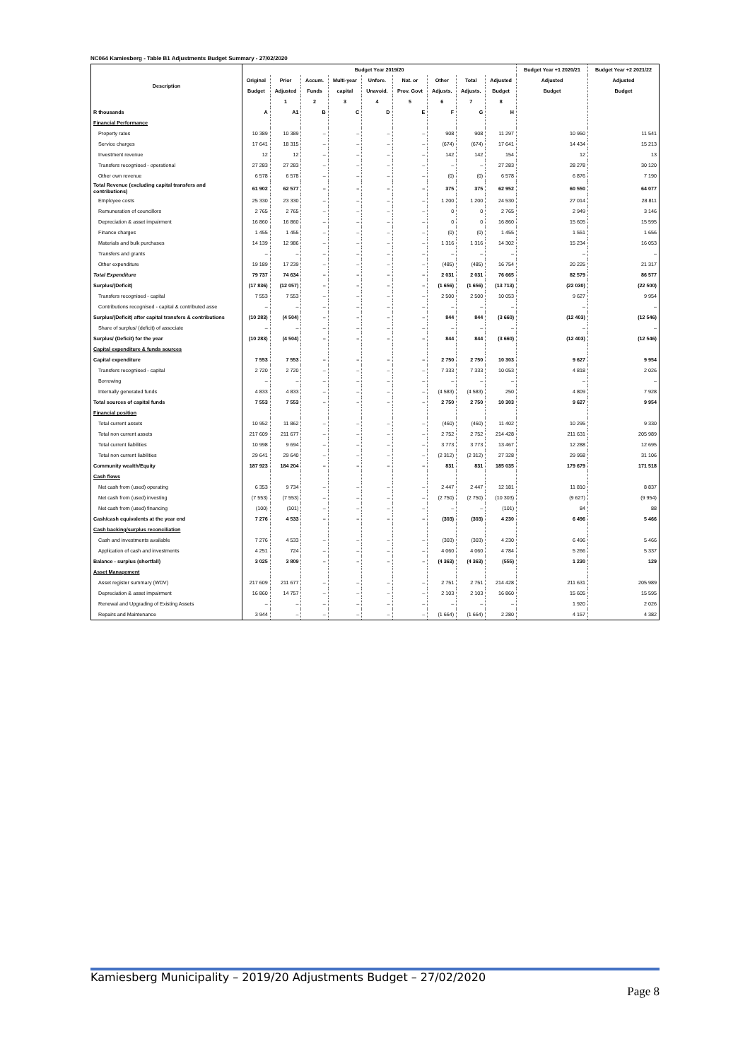NC064 Kamiesberg - Table B1 Adjustments Budget Summary - 27/02/2020
| Description | Budget Year 2019/20 | | | | | | | | | Budget Year +1 2020/21 | Budget Year +2 2021/22 |
| --- | --- | --- | --- | --- | --- | --- | --- | --- | --- | --- | --- |
| | Original | Prior | Accum. | Multi-year | Unfore. | Nat. or | Other | Total | Adjusted | Adjusted | Adjusted |
| | Budget | Adjusted | Funds | capital | Unavoid. | Prov. Govt | Adjusts. | Adjusts. | Budget | Budget | Budget |
| | | 1 | 2 | 3 | 4 | 5 | 6 | 7 | 8 | | |
| R thousands | A | A1 | B | C | D | E | F | G | H | | |
| Financial Performance | | | | | | | | | | | |
| Property rates | 10 389 | 10 389 | – | – | – | – | 908 | 908 | 11 297 | 10 950 | 11 541 |
| Service charges | 17 641 | 18 315 | – | – | – | – | (674) | (674) | 17 641 | 14 434 | 15 213 |
| Investment revenue | 12 | 12 | – | – | – | – | 142 | 142 | 154 | 12 | 13 |
| Transfers recognised - operational | 27 283 | 27 283 | – | – | – | – | – | – | 27 283 | 28 278 | 30 120 |
| Other own revenue | 6 578 | 6 578 | – | – | – | – | (0) | (0) | 6 578 | 6 876 | 7 190 |
| Total Revenue (excluding capital transfers and contributions) | 61 902 | 62 577 | – | – | – | – | 375 | 375 | 62 952 | 60 550 | 64 077 |
| Employee costs | 25 330 | 23 330 | – | – | – | – | 1 200 | 1 200 | 24 530 | 27 014 | 28 811 |
| Remuneration of councillors | 2 765 | 2 765 | – | – | – | – | 0 | 0 | 2 765 | 2 949 | 3 146 |
| Depreciation & asset impairment | 16 860 | 16 860 | – | – | – | – | 0 | 0 | 16 860 | 15 605 | 15 595 |
| Finance charges | 1 455 | 1 455 | – | – | – | – | (0) | (0) | 1 455 | 1 551 | 1 656 |
| Materials and bulk purchases | 14 139 | 12 986 | – | – | – | – | 1 316 | 1 316 | 14 302 | 15 234 | 16 053 |
| Transfers and grants | – | – | – | – | – | – | – | – | – | – | – |
| Other expenditure | 19 189 | 17 239 | – | – | – | – | (485) | (485) | 16 754 | 20 225 | 21 317 |
| Total Expenditure | 79 737 | 74 634 | – | – | – | – | 2 031 | 2 031 | 76 665 | 82 579 | 86 577 |
| Surplus/(Deficit) | (17 836) | (12 057) | – | – | – | – | (1 656) | (1 656) | (13 713) | (22 030) | (22 500) |
| Transfers recognised - capital | 7 553 | 7 553 | – | – | – | – | 2 500 | 2 500 | 10 053 | 9 627 | 9 954 |
| Contributions recognised - capital & contributed asse | – | – | – | – | – | – | – | – | – | – | – |
| Surplus/(Deficit) after capital transfers & contributions | (10 283) | (4 504) | – | – | – | – | 844 | 844 | (3 660) | (12 403) | (12 546) |
| Share of surplus/ (deficit) of associate | – | – | – | – | – | – | – | – | – | – | – |
| Surplus/ (Deficit) for the year | (10 283) | (4 504) | – | – | – | – | 844 | 844 | (3 660) | (12 403) | (12 546) |
| Capital expenditure & funds sources | | | | | | | | | | | |
| Capital expenditure | 7 553 | 7 553 | – | – | – | – | 2 750 | 2 750 | 10 303 | 9 627 | 9 954 |
| Transfers recognised - capital | 2 720 | 2 720 | – | – | – | – | 7 333 | 7 333 | 10 053 | 4 818 | 2 026 |
| Borrowing | – | – | – | – | – | – | – | – | – | – | – |
| Internally generated funds | 4 833 | 4 833 | – | – | – | – | (4 583) | (4 583) | 250 | 4 809 | 7 928 |
| Total sources of capital funds | 7 553 | 7 553 | – | – | – | – | 2 750 | 2 750 | 10 303 | 9 627 | 9 954 |
| Financial position | | | | | | | | | | | |
| Total current assets | 10 952 | 11 862 | – | – | – | – | (460) | (460) | 11 402 | 10 295 | 9 330 |
| Total non current assets | 217 609 | 211 677 | – | – | – | – | 2 752 | 2 752 | 214 428 | 211 631 | 205 989 |
| Total current liabilities | 10 998 | 9 694 | – | – | – | – | 3 773 | 3 773 | 13 467 | 12 288 | 12 695 |
| Total non current liabilities | 29 641 | 29 640 | – | – | – | – | (2 312) | (2 312) | 27 328 | 29 958 | 31 106 |
| Community wealth/Equity | 187 923 | 184 204 | – | – | – | – | 831 | 831 | 185 035 | 179 679 | 171 518 |
| Cash flows | | | | | | | | | | | |
| Net cash from (used) operating | 6 353 | 9 734 | – | – | – | – | 2 447 | 2 447 | 12 181 | 11 810 | 8 837 |
| Net cash from (used) investing | (7 553) | (7 553) | – | – | – | – | (2 750) | (2 750) | (10 303) | (9 627) | (9 954) |
| Net cash from (used) financing | (100) | (101) | – | – | – | – | – | – | (101) | 84 | 88 |
| Cash/cash equivalents at the year end | 7 276 | 4 533 | – | – | – | – | (303) | (303) | 4 230 | 6 496 | 5 466 |
| Cash backing/surplus reconciliation | | | | | | | | | | | |
| Cash and investments available | 7 276 | 4 533 | – | – | – | – | (303) | (303) | 4 230 | 6 496 | 5 466 |
| Application of cash and investments | 4 251 | 724 | – | – | – | – | 4 060 | 4 060 | 4 784 | 5 266 | 5 337 |
| Balance - surplus (shortfall) | 3 025 | 3 809 | – | – | – | – | (4 363) | (4 363) | (555) | 1 230 | 129 |
| Asset Management | | | | | | | | | | | |
| Asset register summary (WDV) | 217 609 | 211 677 | – | – | – | – | 2 751 | 2 751 | 214 428 | 211 631 | 205 989 |
| Depreciation & asset impairment | 16 860 | 14 757 | – | – | – | – | 2 103 | 2 103 | 16 860 | 15 605 | 15 595 |
| Renewal and Upgrading of Existing Assets | – | – | – | – | – | – | – | – | – | 1 920 | 2 026 |
| Repairs and Maintenance | 3 944 | – | – | – | – | – | (1 664) | (1 664) | 2 280 | 4 157 | 4 382 |
Kamiesberg Municipality – 2019/20 Adjustments Budget – 27/02/2020
Page 8